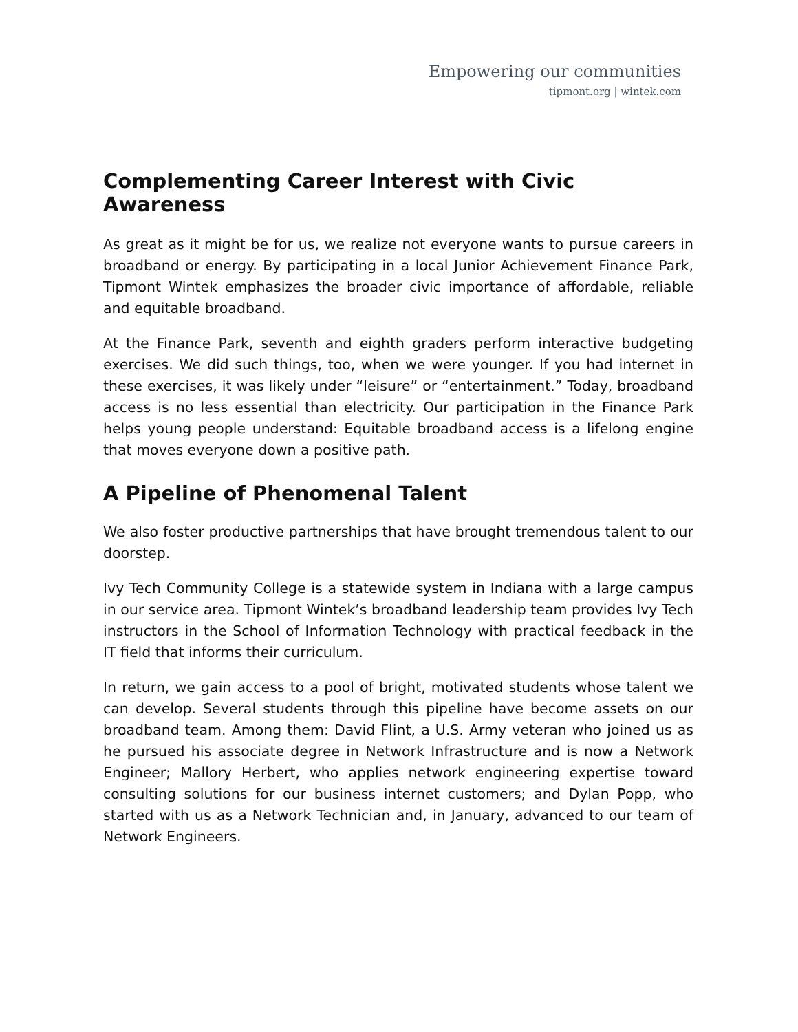Empowering our communities
tipmont.org | wintek.com
Complementing Career Interest with Civic Awareness
As great as it might be for us, we realize not everyone wants to pursue careers in broadband or energy. By participating in a local Junior Achievement Finance Park, Tipmont Wintek emphasizes the broader civic importance of affordable, reliable and equitable broadband.
At the Finance Park, seventh and eighth graders perform interactive budgeting exercises. We did such things, too, when we were younger. If you had internet in these exercises, it was likely under “leisure” or “entertainment.” Today, broadband access is no less essential than electricity. Our participation in the Finance Park helps young people understand: Equitable broadband access is a lifelong engine that moves everyone down a positive path.
A Pipeline of Phenomenal Talent
We also foster productive partnerships that have brought tremendous talent to our doorstep.
Ivy Tech Community College is a statewide system in Indiana with a large campus in our service area. Tipmont Wintek’s broadband leadership team provides Ivy Tech instructors in the School of Information Technology with practical feedback in the IT field that informs their curriculum.
In return, we gain access to a pool of bright, motivated students whose talent we can develop. Several students through this pipeline have become assets on our broadband team. Among them: David Flint, a U.S. Army veteran who joined us as he pursued his associate degree in Network Infrastructure and is now a Network Engineer; Mallory Herbert, who applies network engineering expertise toward consulting solutions for our business internet customers; and Dylan Popp, who started with us as a Network Technician and, in January, advanced to our team of Network Engineers.